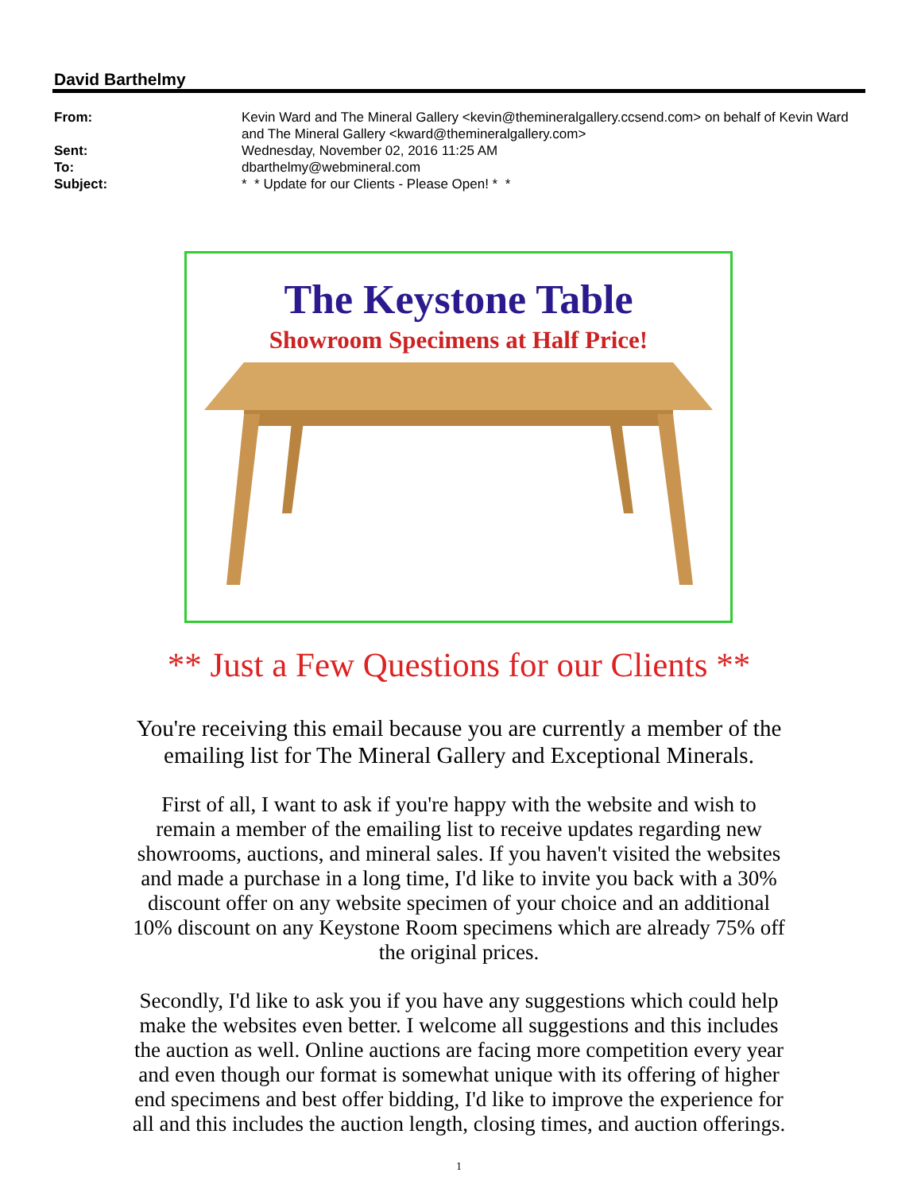David Barthelmy
From:
Kevin Ward and The Mineral Gallery <kevin@themineralgallery.ccsend.com> on behalf of Kevin Ward and The Mineral Gallery <kward@themineralgallery.com>
Sent:
Wednesday, November 02, 2016 11:25 AM
To:
dbarthelmy@webmineral.com
Subject:
* * Update for our Clients - Please Open! * *
The Keystone Table
Showroom Specimens at Half Price!
** Just a Few Questions for our Clients **
You're receiving this email because you are currently a member of the emailing list for The Mineral Gallery and Exceptional Minerals.
First of all, I want to ask if you're happy with the website and wish to remain a member of the emailing list to receive updates regarding new showrooms, auctions, and mineral sales. If you haven't visited the websites and made a purchase in a long time, I'd like to invite you back with a 30% discount offer on any website specimen of your choice and an additional 10% discount on any Keystone Room specimens which are already 75% off the original prices.
Secondly, I'd like to ask you if you have any suggestions which could help make the websites even better. I welcome all suggestions and this includes the auction as well. Online auctions are facing more competition every year and even though our format is somewhat unique with its offering of higher end specimens and best offer bidding, I'd like to improve the experience for all and this includes the auction length, closing times, and auction offerings.
1